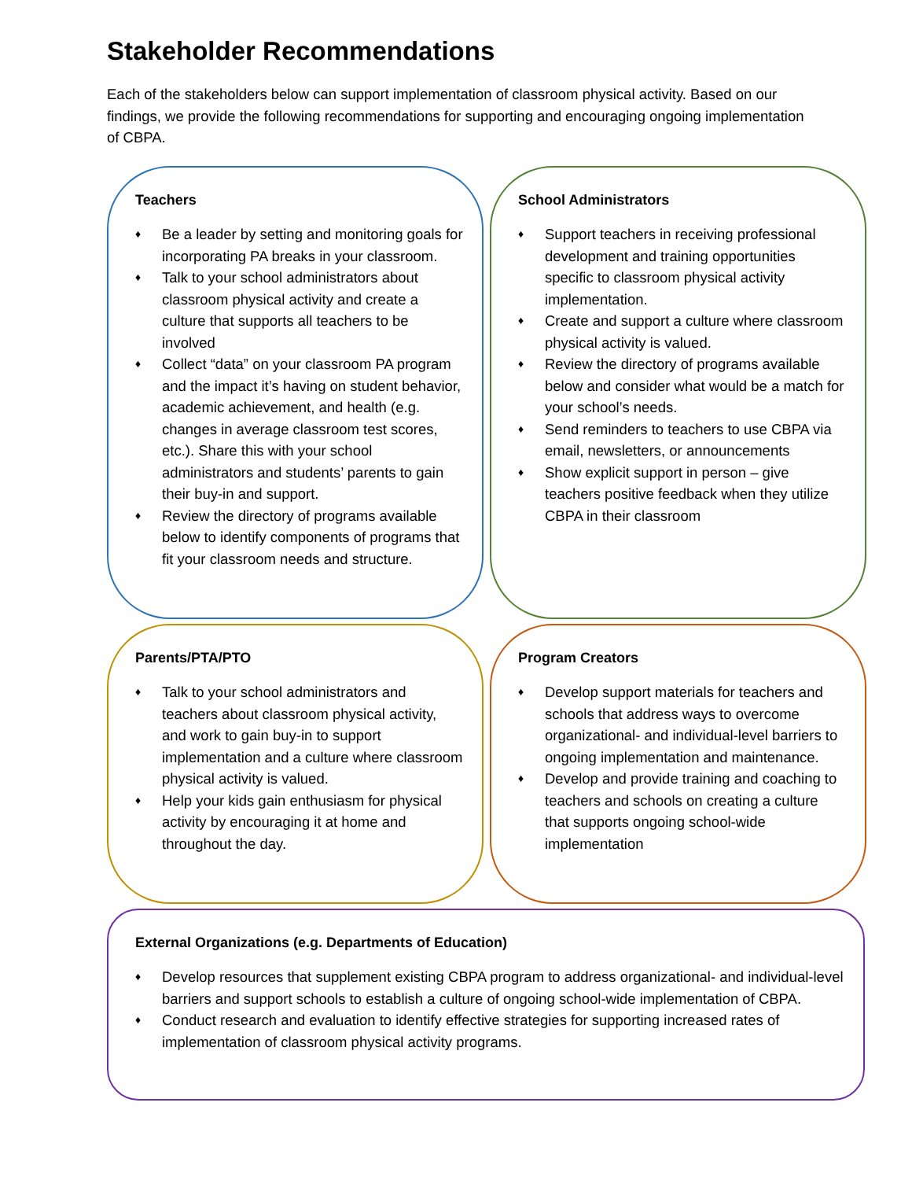Stakeholder Recommendations
Each of the stakeholders below can support implementation of classroom physical activity. Based on our findings, we provide the following recommendations for supporting and encouraging ongoing implementation of CBPA.
Teachers
♦ Be a leader by setting and monitoring goals for incorporating PA breaks in your classroom.
♦ Talk to your school administrators about classroom physical activity and create a culture that supports all teachers to be involved
♦ Collect “data” on your classroom PA program and the impact it’s having on student behavior, academic achievement, and health (e.g. changes in average classroom test scores, etc.). Share this with your school administrators and students’ parents to gain their buy-in and support.
♦ Review the directory of programs available below to identify components of programs that fit your classroom needs and structure.
School Administrators
♦ Support teachers in receiving professional development and training opportunities specific to classroom physical activity implementation.
♦ Create and support a culture where classroom physical activity is valued.
♦ Review the directory of programs available below and consider what would be a match for your school’s needs.
♦ Send reminders to teachers to use CBPA via email, newsletters, or announcements
♦ Show explicit support in person – give teachers positive feedback when they utilize CBPA in their classroom
Parents/PTA/PTO
♦ Talk to your school administrators and teachers about classroom physical activity, and work to gain buy-in to support implementation and a culture where classroom physical activity is valued.
♦ Help your kids gain enthusiasm for physical activity by encouraging it at home and throughout the day.
Program Creators
♦ Develop support materials for teachers and schools that address ways to overcome organizational- and individual-level barriers to ongoing implementation and maintenance.
♦ Develop and provide training and coaching to teachers and schools on creating a culture that supports ongoing school-wide implementation
External Organizations (e.g. Departments of Education)
♦ Develop resources that supplement existing CBPA program to address organizational- and individual-level barriers and support schools to establish a culture of ongoing school-wide implementation of CBPA.
♦ Conduct research and evaluation to identify effective strategies for supporting increased rates of implementation of classroom physical activity programs.